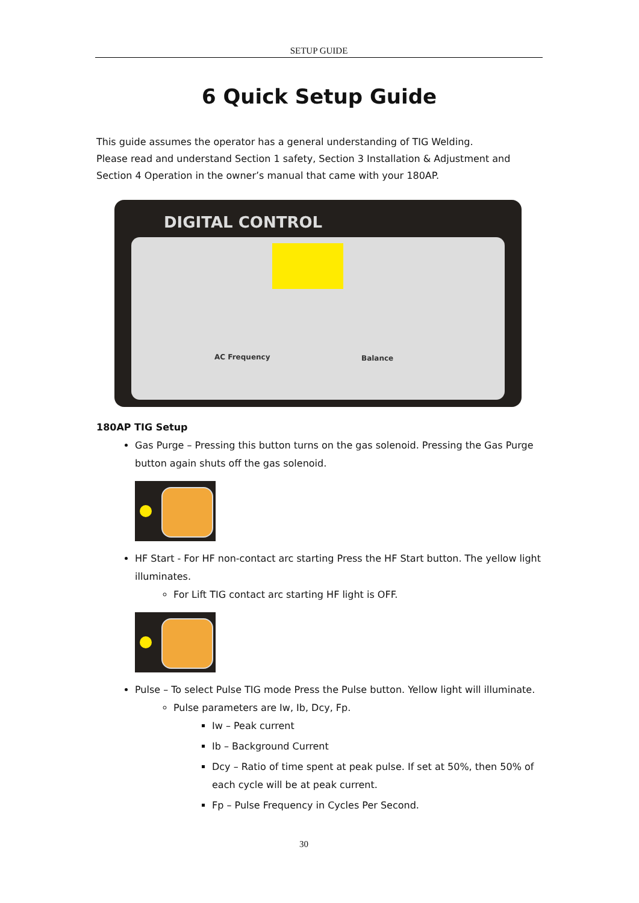SETUP GUIDE
6 Quick Setup Guide
This guide assumes the operator has a general understanding of TIG Welding.
Please read and understand Section 1 safety, Section 3 Installation & Adjustment and Section 4 Operation in the owner’s manual that came with your 180AP.
DIGITAL CONTROL
AC Frequency Balance
180AP TIG Setup
Gas Purge – Pressing this button turns on the gas solenoid. Pressing the Gas Purge button again shuts off the gas solenoid.
HF Start - For HF non-contact arc starting Press the HF Start button. The yellow light illuminates.
For Lift TIG contact arc starting HF light is OFF.
Pulse – To select Pulse TIG mode Press the Pulse button. Yellow light will illuminate.
Pulse parameters are Iw, Ib, Dcy, Fp.
Iw – Peak current
Ib – Background Current
Dcy – Ratio of time spent at peak pulse. If set at 50%, then 50% of each cycle will be at peak current.
Fp – Pulse Frequency in Cycles Per Second.
30